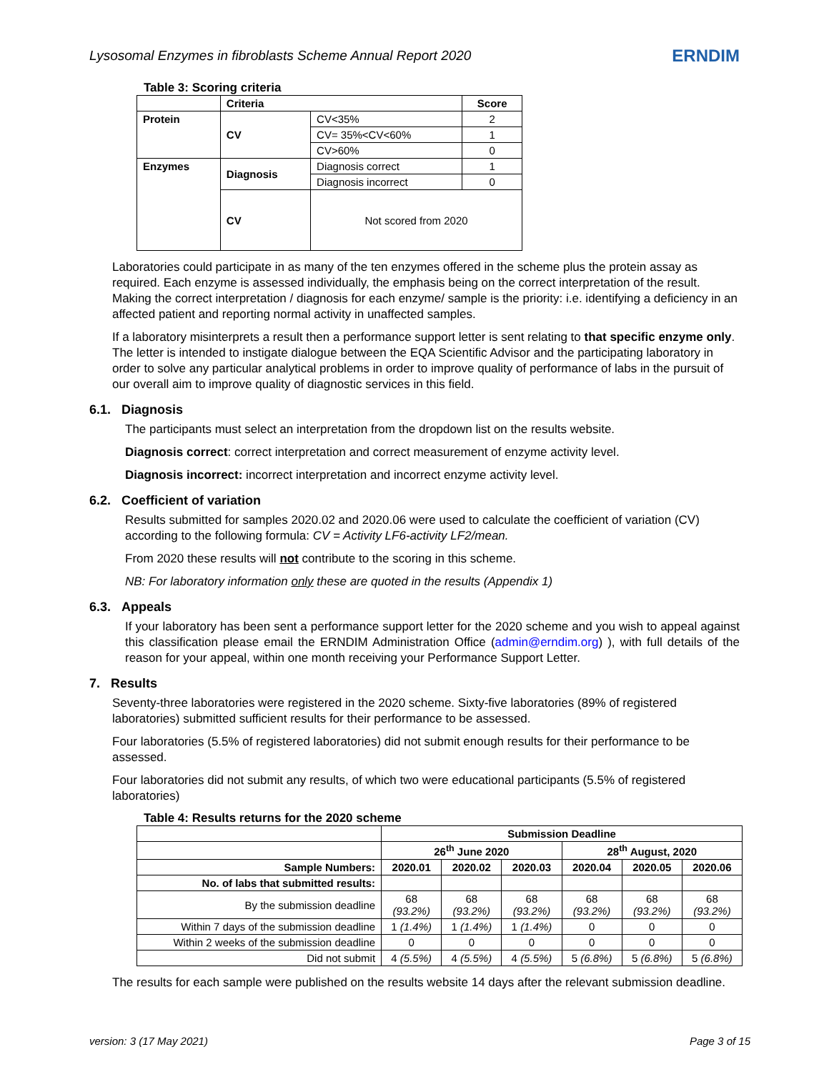Lysosomal Enzymes in fibroblasts Scheme Annual Report 2020 ERNDIM
Table 3: Scoring criteria
| | Criteria | | Score |
| --- | --- | --- | --- |
| Protein | CV | CV<35% | 2 |
| | | CV= 35%<CV<60% | 1 |
| | | CV>60% | 0 |
| Enzymes | Diagnosis | Diagnosis correct | 1 |
| | | Diagnosis incorrect | 0 |
| | CV | Not scored from 2020 | |
Laboratories could participate in as many of the ten enzymes offered in the scheme plus the protein assay as required. Each enzyme is assessed individually, the emphasis being on the correct interpretation of the result. Making the correct interpretation / diagnosis for each enzyme/ sample is the priority: i.e. identifying a deficiency in an affected patient and reporting normal activity in unaffected samples.
If a laboratory misinterprets a result then a performance support letter is sent relating to that specific enzyme only. The letter is intended to instigate dialogue between the EQA Scientific Advisor and the participating laboratory in order to solve any particular analytical problems in order to improve quality of performance of labs in the pursuit of our overall aim to improve quality of diagnostic services in this field.
6.1. Diagnosis
The participants must select an interpretation from the dropdown list on the results website.
Diagnosis correct: correct interpretation and correct measurement of enzyme activity level.
Diagnosis incorrect: incorrect interpretation and incorrect enzyme activity level.
6.2. Coefficient of variation
Results submitted for samples 2020.02 and 2020.06 were used to calculate the coefficient of variation (CV) according to the following formula: CV = Activity LF6-activity LF2/mean.
From 2020 these results will not contribute to the scoring in this scheme.
NB: For laboratory information only these are quoted in the results (Appendix 1)
6.3. Appeals
If your laboratory has been sent a performance support letter for the 2020 scheme and you wish to appeal against this classification please email the ERNDIM Administration Office (admin@erndim.org) ), with full details of the reason for your appeal, within one month receiving your Performance Support Letter.
7. Results
Seventy-three laboratories were registered in the 2020 scheme. Sixty-five laboratories (89% of registered laboratories) submitted sufficient results for their performance to be assessed.
Four laboratories (5.5% of registered laboratories) did not submit enough results for their performance to be assessed.
Four laboratories did not submit any results, of which two were educational participants (5.5% of registered laboratories)
Table 4: Results returns for the 2020 scheme
| | Submission Deadline | | | | | |
| | 26<sup>th</sup> June 2020 | | | 28<sup>th</sup> August, 2020 | | |
| Sample Numbers: | 2020.01 | 2020.02 | 2020.03 | 2020.04 | 2020.05 | 2020.06 |
| No. of labs that submitted results: | | | | | | |
| By the submission deadline | 68 (93.2%) | 68 (93.2%) | 68 (93.2%) | 68 (93.2%) | 68 (93.2%) | 68 (93.2%) |
| Within 7 days of the submission deadline | 1 (1.4%) | 1 (1.4%) | 1 (1.4%) | 0 | 0 | 0 |
| Within 2 weeks of the submission deadline | 0 | 0 | 0 | 0 | 0 | 0 |
| Did not submit | 4 (5.5%) | 4 (5.5%) | 4 (5.5%) | 5 (6.8%) | 5 (6.8%) | 5 (6.8%) |
The results for each sample were published on the results website 14 days after the relevant submission deadline.
version: 3 (17 May 2021) Page 3 of 15